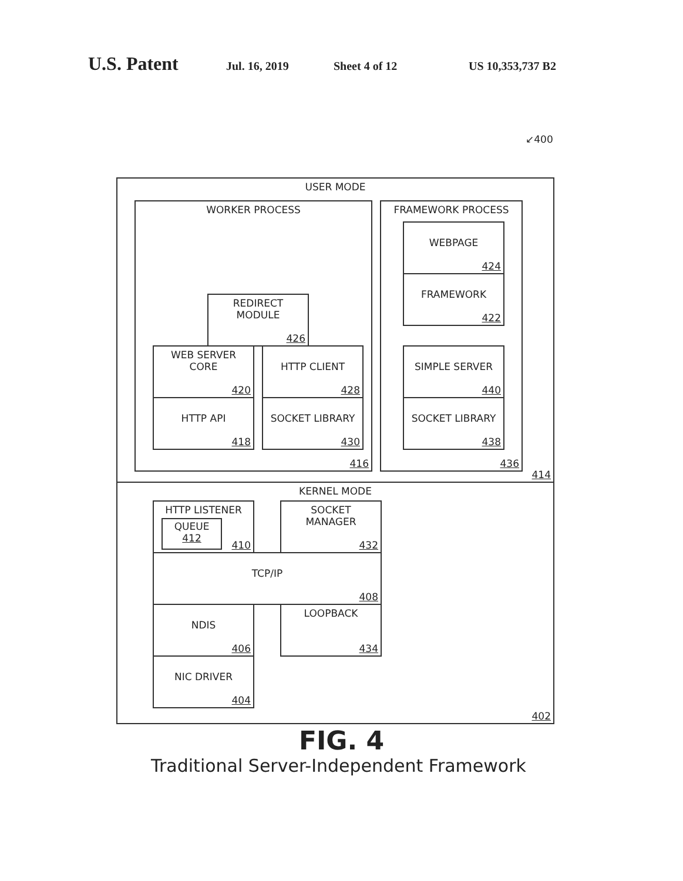U.S. Patent Jul. 16, 2019 Sheet 4 of 12 US 10,353,737 B2
↙400
USER MODE
414
WORKER PROCESS
416
REDIRECT
MODULE
426
WEB SERVER
CORE
420
HTTP CLIENT
428
HTTP API
418
SOCKET LIBRARY
430
FRAMEWORK PROCESS
436
WEBPAGE
424
FRAMEWORK
422
SIMPLE SERVER
440
SOCKET LIBRARY
438
KERNEL MODE
402
HTTP LISTENER
410
QUEUE
412
SOCKET
MANAGER
432
TCP/IP
408
NDIS
406
LOOPBACK
434
NIC DRIVER
404
FIG. 4
Traditional Server-Independent Framework